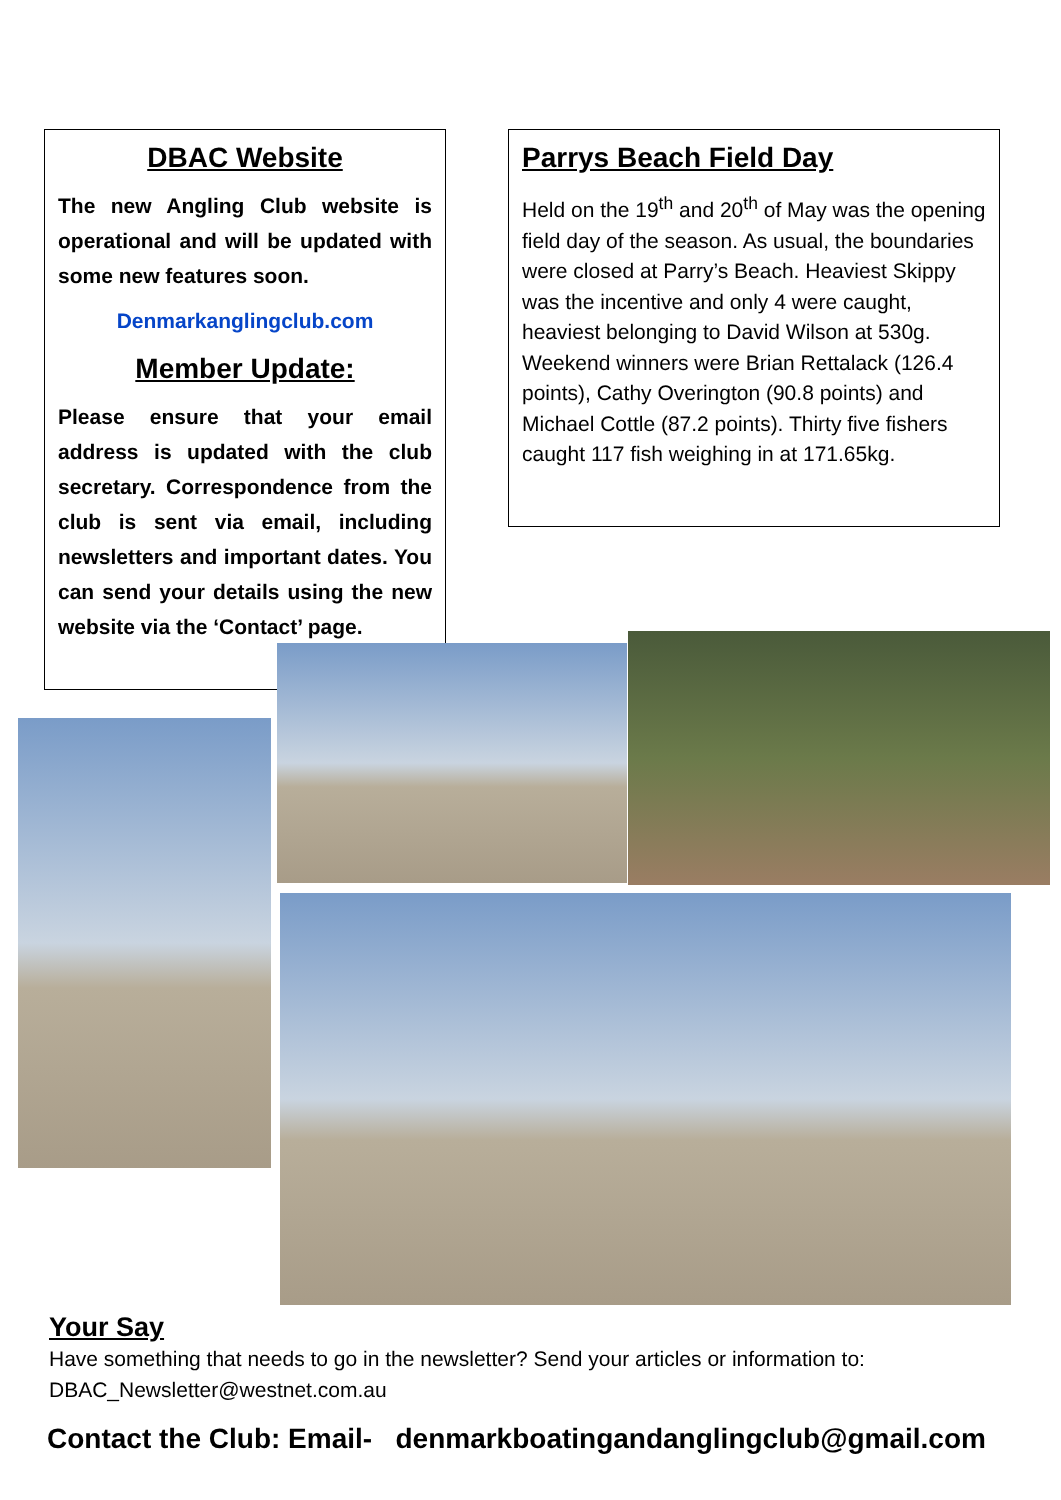DBAC Website
The new Angling Club website is operational and will be updated with some new features soon.
Denmarkanglingclub.com
Member Update:
Please ensure that your email address is updated with the club secretary. Correspondence from the club is sent via email, including newsletters and important dates. You can send your details using the new website via the ‘Contact’ page.
Parrys Beach Field Day
Held on the 19<sup>th</sup> and 20<sup>th</sup> of May was the opening field day of the season. As usual, the boundaries were closed at Parry’s Beach. Heaviest Skippy was the incentive and only 4 were caught, heaviest belonging to David Wilson at 530g. Weekend winners were Brian Rettalack (126.4 points), Cathy Overington (90.8 points) and Michael Cottle (87.2 points). Thirty five fishers caught 117 fish weighing in at 171.65kg.
Your Say
Have something that needs to go in the newsletter? Send your articles or information to: DBAC_Newsletter@westnet.com.au
Contact the Club: Email- denmarkboatingandanglingclub@gmail.com